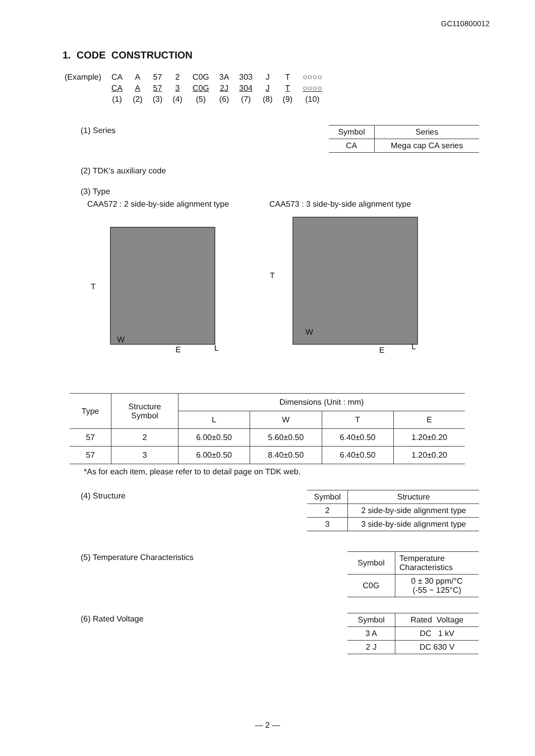GC110800012
1. CODE CONSTRUCTION
| (Example) | CA | A | 57 | 2 | C0G | 3A | 303 | J | T | ○○○○ |
| | CA | A | 57 | 3 | C0G | 2J | 304 | J | T | ○○○○ |
| | (1) | (2) | (3) | (4) | (5) | (6) | (7) | (8) | (9) | (10) |
(1) Series
| Symbol | Series |
| CA | Mega cap CA series |
(2) TDK's auxiliary code
(3) Type
CAA572 : 2 side-by-side alignment type
CAA573 : 3 side-by-side alignment type
T
W
E L
T
W
E L
| Type | Structure Symbol | Dimensions (Unit : mm) | | | |
| --- | --- | --- | --- | --- | --- |
| | | L | W | T | E |
| 57 | 2 | 6.00±0.50 | 5.60±0.50 | 6.40±0.50 | 1.20±0.20 |
| 57 | 3 | 6.00±0.50 | 8.40±0.50 | 6.40±0.50 | 1.20±0.20 |
*As for each item, please refer to to detail page on TDK web.
(4) Structure
| Symbol | Structure |
| 2 | 2 side-by-side alignment type |
| 3 | 3 side-by-side alignment type |
(5) Temperature Characteristics
| Symbol | Temperature Characteristics |
| C0G | 0 ± 30 ppm/°C (-55 ~ 125°C) |
(6) Rated Voltage
| Symbol | Rated Voltage |
| 3 A | DC 1 kV |
| 2 J | DC 630 V |
— 2 —